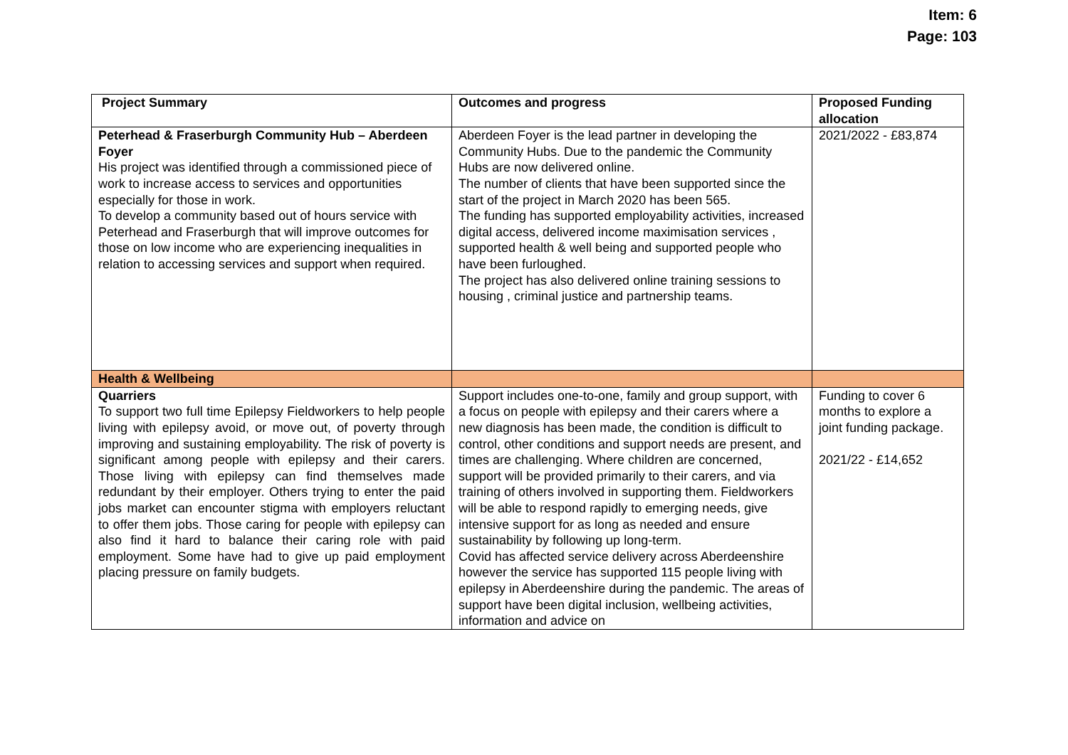Item: 6
Page: 103
| Project Summary | Outcomes and progress | Proposed Funding allocation |
| --- | --- | --- |
| Peterhead & Fraserburgh Community Hub – Aberdeen Foyer His project was identified through a commissioned piece of work to increase access to services and opportunities especially for those in work. To develop a community based out of hours service with Peterhead and Fraserburgh that will improve outcomes for those on low income who are experiencing inequalities in relation to accessing services and support when required. | Aberdeen Foyer is the lead partner in developing the Community Hubs. Due to the pandemic the Community Hubs are now delivered online. The number of clients that have been supported since the start of the project in March 2020 has been 565. The funding has supported employability activities, increased digital access, delivered income maximisation services , supported health & well being and supported people who have been furloughed. The project has also delivered online training sessions to housing , criminal justice and partnership teams. | 2021/2022 - £83,874 |
| Health & Wellbeing | | |
| Quarriers To support two full time Epilepsy Fieldworkers to help people living with epilepsy avoid, or move out, of poverty through improving and sustaining employability. The risk of poverty is significant among people with epilepsy and their carers. Those living with epilepsy can find themselves made redundant by their employer. Others trying to enter the paid jobs market can encounter stigma with employers reluctant to offer them jobs. Those caring for people with epilepsy can also find it hard to balance their caring role with paid employment. Some have had to give up paid employment placing pressure on family budgets. | Support includes one-to-one, family and group support, with a focus on people with epilepsy and their carers where a new diagnosis has been made, the condition is difficult to control, other conditions and support needs are present, and times are challenging. Where children are concerned, support will be provided primarily to their carers, and via training of others involved in supporting them. Fieldworkers will be able to respond rapidly to emerging needs, give intensive support for as long as needed and ensure sustainability by following up long-term. Covid has affected service delivery across Aberdeenshire however the service has supported 115 people living with epilepsy in Aberdeenshire during the pandemic. The areas of support have been digital inclusion, wellbeing activities, information and advice on | Funding to cover 6 months to explore a joint funding package. 2021/22 - £14,652 |